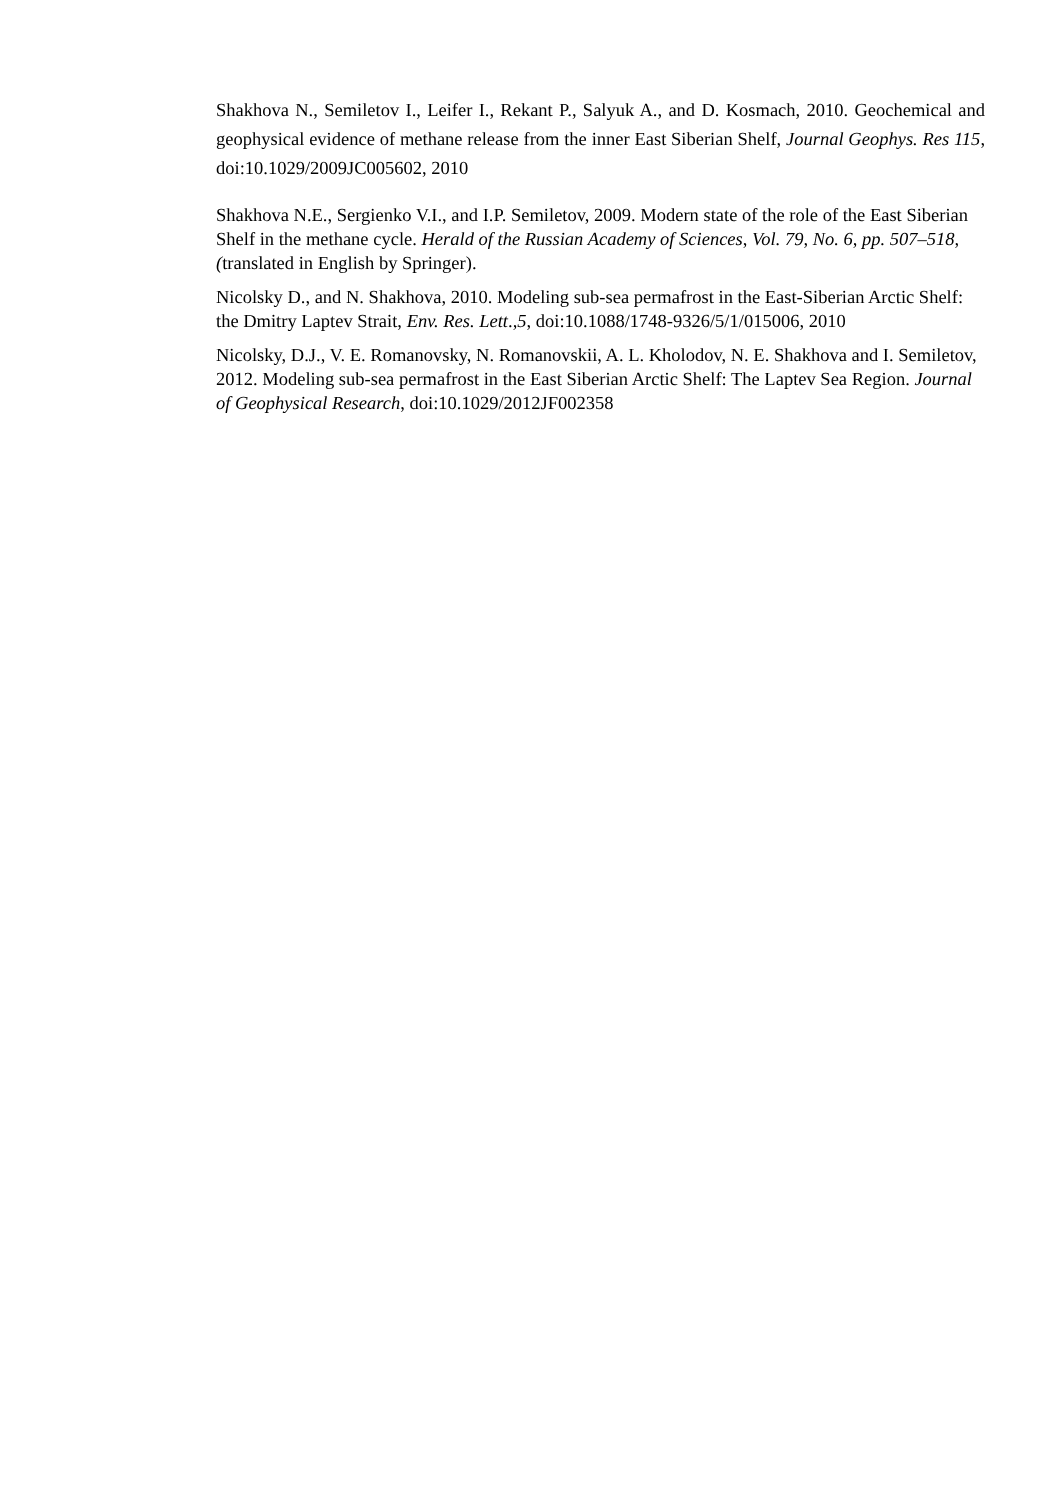Shakhova N., Semiletov I., Leifer I., Rekant P., Salyuk A., and D. Kosmach, 2010. Geochemical and geophysical evidence of methane release from the inner East Siberian Shelf, Journal Geophys. Res 115, doi:10.1029/2009JC005602, 2010
Shakhova N.E., Sergienko V.I., and I.P. Semiletov, 2009. Modern state of the role of the East Siberian Shelf in the methane cycle. Herald of the Russian Academy of Sciences, Vol. 79, No. 6, pp. 507–518, (translated in English by Springer).
Nicolsky D., and N. Shakhova, 2010. Modeling sub-sea permafrost in the East-Siberian Arctic Shelf: the Dmitry Laptev Strait, Env. Res. Lett.,5, doi:10.1088/1748-9326/5/1/015006, 2010
Nicolsky, D.J., V. E. Romanovsky, N. Romanovskii, A. L. Kholodov, N. E. Shakhova and I. Semiletov, 2012. Modeling sub-sea permafrost in the East Siberian Arctic Shelf: The Laptev Sea Region. Journal of Geophysical Research, doi:10.1029/2012JF002358